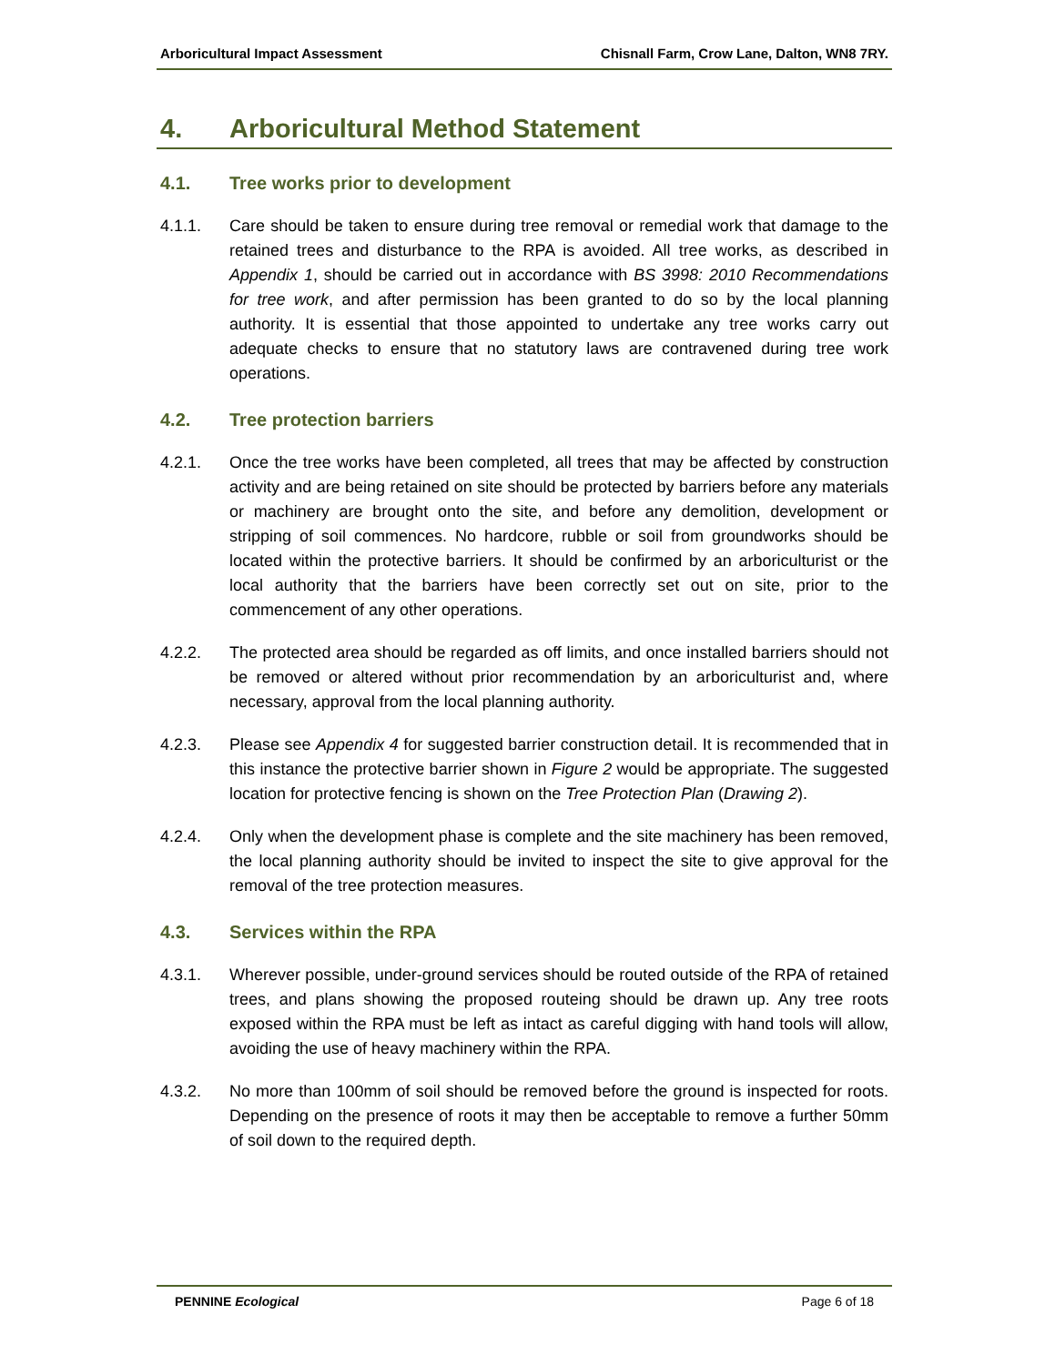Arboricultural Impact Assessment Chisnall Farm, Crow Lane, Dalton, WN8 7RY.
4. Arboricultural Method Statement
4.1. Tree works prior to development
4.1.1. Care should be taken to ensure during tree removal or remedial work that damage to the retained trees and disturbance to the RPA is avoided. All tree works, as described in Appendix 1, should be carried out in accordance with BS 3998: 2010 Recommendations for tree work, and after permission has been granted to do so by the local planning authority. It is essential that those appointed to undertake any tree works carry out adequate checks to ensure that no statutory laws are contravened during tree work operations.
4.2. Tree protection barriers
4.2.1. Once the tree works have been completed, all trees that may be affected by construction activity and are being retained on site should be protected by barriers before any materials or machinery are brought onto the site, and before any demolition, development or stripping of soil commences. No hardcore, rubble or soil from groundworks should be located within the protective barriers. It should be confirmed by an arboriculturist or the local authority that the barriers have been correctly set out on site, prior to the commencement of any other operations.
4.2.2. The protected area should be regarded as off limits, and once installed barriers should not be removed or altered without prior recommendation by an arboriculturist and, where necessary, approval from the local planning authority.
4.2.3. Please see Appendix 4 for suggested barrier construction detail. It is recommended that in this instance the protective barrier shown in Figure 2 would be appropriate. The suggested location for protective fencing is shown on the Tree Protection Plan (Drawing 2).
4.2.4. Only when the development phase is complete and the site machinery has been removed, the local planning authority should be invited to inspect the site to give approval for the removal of the tree protection measures.
4.3. Services within the RPA
4.3.1. Wherever possible, under-ground services should be routed outside of the RPA of retained trees, and plans showing the proposed routeing should be drawn up. Any tree roots exposed within the RPA must be left as intact as careful digging with hand tools will allow, avoiding the use of heavy machinery within the RPA.
4.3.2. No more than 100mm of soil should be removed before the ground is inspected for roots. Depending on the presence of roots it may then be acceptable to remove a further 50mm of soil down to the required depth.
PENNINE Ecological Page 6 of 18